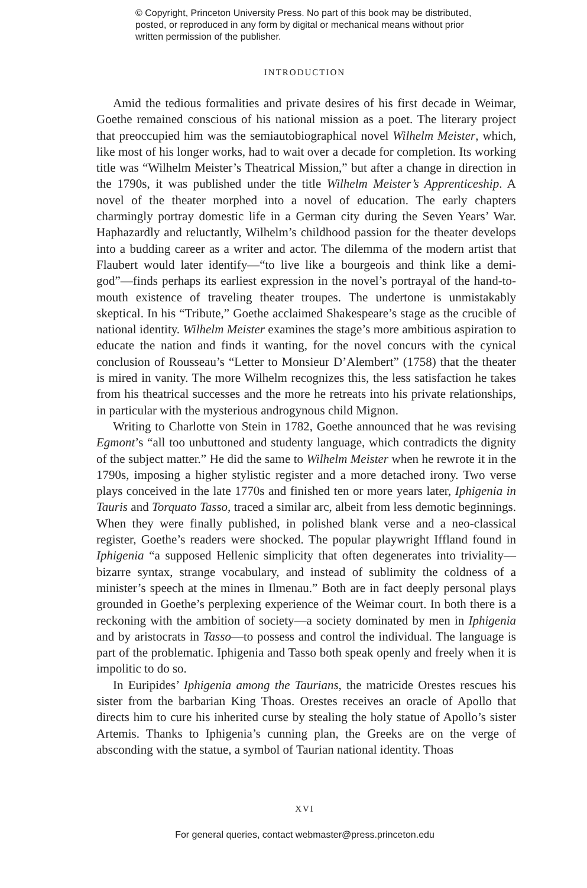© Copyright, Princeton University Press. No part of this book may be distributed, posted, or reproduced in any form by digital or mechanical means without prior written permission of the publisher.
INTRODUCTION
Amid the tedious formalities and private desires of his first decade in Weimar, Goethe remained conscious of his national mission as a poet. The literary project that preoccupied him was the semiautobiographical novel Wilhelm Meister, which, like most of his longer works, had to wait over a decade for completion. Its working title was “Wilhelm Meister’s Theatrical Mission,” but after a change in direction in the 1790s, it was published under the title Wilhelm Meister’s Apprenticeship. A novel of the theater morphed into a novel of education. The early chapters charmingly portray domestic life in a German city during the Seven Years’ War. Haphazardly and reluctantly, Wilhelm’s childhood passion for the theater develops into a budding career as a writer and actor. The dilemma of the modern artist that Flaubert would later identify—“to live like a bourgeois and think like a demi-god”—finds perhaps its earliest expression in the novel’s portrayal of the hand-to-mouth existence of traveling theater troupes. The undertone is unmistakably skeptical. In his “Tribute,” Goethe acclaimed Shakespeare’s stage as the crucible of national identity. Wilhelm Meister examines the stage’s more ambitious aspiration to educate the nation and finds it wanting, for the novel concurs with the cynical conclusion of Rousseau’s “Letter to Monsieur D’Alembert” (1758) that the theater is mired in vanity. The more Wilhelm recognizes this, the less satisfaction he takes from his theatrical successes and the more he retreats into his private relationships, in particular with the mysterious androgynous child Mignon.
Writing to Charlotte von Stein in 1782, Goethe announced that he was revising Egmont’s “all too unbuttoned and studenty language, which contradicts the dignity of the subject matter.” He did the same to Wilhelm Meister when he rewrote it in the 1790s, imposing a higher stylistic register and a more detached irony. Two verse plays conceived in the late 1770s and finished ten or more years later, Iphigenia in Tauris and Torquato Tasso, traced a similar arc, albeit from less demotic beginnings. When they were finally published, in polished blank verse and a neo-classical register, Goethe’s readers were shocked. The popular playwright Iffland found in Iphigenia “a supposed Hellenic simplicity that often degenerates into triviality—bizarre syntax, strange vocabulary, and instead of sublimity the coldness of a minister’s speech at the mines in Ilmenau.” Both are in fact deeply personal plays grounded in Goethe’s perplexing experience of the Weimar court. In both there is a reckoning with the ambition of society—a society dominated by men in Iphigenia and by aristocrats in Tasso—to possess and control the individual. The language is part of the problematic. Iphigenia and Tasso both speak openly and freely when it is impolitic to do so.
In Euripides’ Iphigenia among the Taurians, the matricide Orestes rescues his sister from the barbarian King Thoas. Orestes receives an oracle of Apollo that directs him to cure his inherited curse by stealing the holy statue of Apollo’s sister Artemis. Thanks to Iphigenia’s cunning plan, the Greeks are on the verge of absconding with the statue, a symbol of Taurian national identity. Thoas
XVI
For general queries, contact webmaster@press.princeton.edu